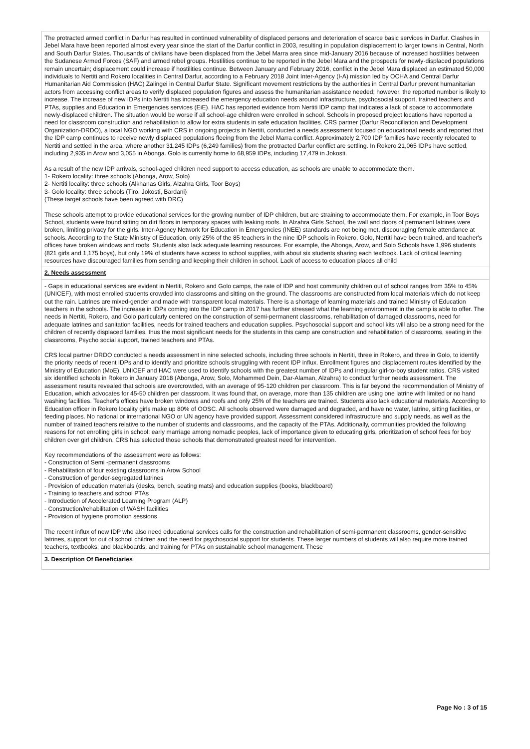The protracted armed conflict in Darfur has resulted in continued vulnerability of displaced persons and deterioration of scarce basic services in Darfur. Clashes in Jebel Mara have been reported almost every year since the start of the Darfur conflict in 2003, resulting in population displacement to larger towns in Central, North and South Darfur States. Thousands of civilians have been displaced from the Jebel Marra area since mid-January 2016 because of increased hostilities between the Sudanese Armed Forces (SAF) and armed rebel groups. Hostilities continue to be reported in the Jebel Mara and the prospects for newly-displaced populations remain uncertain; displacement could increase if hostilities continue. Between January and February 2016, conflict in the Jebel Mara displaced an estimated 50,000 individuals to Nertiti and Rokero localities in Central Darfur, according to a February 2018 Joint Inter-Agency (I-A) mission led by OCHA and Central Darfur Humanitarian Aid Commission (HAC) Zalingei in Central Darfur State. Significant movement restrictions by the authorities in Central Darfur prevent humanitarian actors from accessing conflict areas to verify displaced population figures and assess the humanitarian assistance needed; however, the reported number is likely to increase. The increase of new IDPs into Nertiti has increased the emergency education needs around infrastructure, psychosocial support, trained teachers and PTAs, supplies and Education in Emergencies services (EiE). HAC has reported evidence from Nertiti IDP camp that indicates a lack of space to accommodate newly-displaced children. The situation would be worse if all school-age children were enrolled in school. Schools in proposed project locations have reported a need for classroom construction and rehabilitation to allow for extra students in safe education facilities. CRS partner (Darfur Reconciliation and Development Organization-DRDO), a local NGO working with CRS in ongoing projects in Nertiti, conducted a needs assessment focused on educational needs and reported that the IDP camp continues to receive newly displaced populations fleeing from the Jebel Marra conflict. Approximately 2,700 IDP families have recently relocated to Nertiti and settled in the area, where another 31,245 IDPs (6,249 families) from the protracted Darfur conflict are settling. In Rokero 21,065 IDPs have settled, including 2,935 in Arow and 3,055 in Abonga. Golo is currently home to 68,959 IDPs, including 17,479 in Jokosti.
As a result of the new IDP arrivals, school-aged children need support to access education, as schools are unable to accommodate them.
1- Rokero locality: three schools (Abonga, Arow, Solo)
2- Nertiti locality: three schools (Alkhanas Girls, Alzahra Girls, Toor Boys)
3- Golo locality: three schools (Tiro, Jokosti, Bardani)
(These target schools have been agreed with DRC)
These schools attempt to provide educational services for the growing number of IDP children, but are straining to accommodate them. For example, in Toor Boys School, students were found sitting on dirt floors in temporary spaces with leaking roofs. In Alzahra Girls School, the wall and doors of permanent latrines were broken, limiting privacy for the girls. Inter-Agency Network for Education in Emergencies (INEE) standards are not being met, discouraging female attendance at schools. According to the State Ministry of Education, only 25% of the 85 teachers in the nine IDP schools in Rokero, Golo, Nertiti have been trained, and teacher's offices have broken windows and roofs. Students also lack adequate learning resources. For example, the Abonga, Arow, and Solo Schools have 1,996 students (821 girls and 1,175 boys), but only 19% of students have access to school supplies, with about six students sharing each textbook. Lack of critical learning resources have discouraged families from sending and keeping their children in school. Lack of access to education places all child
2. Needs assessment
- Gaps in educational services are evident in Nertiti, Rokero and Golo camps, the rate of IDP and host community children out of school ranges from 35% to 45% (UNICEF), with most enrolled students crowded into classrooms and sitting on the ground. The classrooms are constructed from local materials which do not keep out the rain. Latrines are mixed-gender and made with transparent local materials. There is a shortage of learning materials and trained Ministry of Education teachers in the schools. The increase in IDPs coming into the IDP camp in 2017 has further stressed what the learning environment in the camp is able to offer. The needs in Nertiti, Rokero, and Golo particularly centered on the construction of semi-permanent classrooms, rehabilitation of damaged classrooms, need for adequate latrines and sanitation facilities, needs for trained teachers and education supplies. Psychosocial support and school kits will also be a strong need for the children of recently displaced families, thus the most significant needs for the students in this camp are construction and rehabilitation of classrooms, seating in the classrooms, Psycho social support, trained teachers and PTAs.
CRS local partner DRDO conducted a needs assessment in nine selected schools, including three schools in Nertiti, three in Rokero, and three in Golo, to identify the priority needs of recent IDPs and to identify and prioritize schools struggling with recent IDP influx. Enrollment figures and displacement routes identified by the Ministry of Education (MoE), UNICEF and HAC were used to identify schools with the greatest number of IDPs and irregular girl-to-boy student ratios. CRS visited six identified schools in Rokero in January 2018 (Abonga, Arow, Solo, Mohammed Dein, Dar-Alaman, Alzahra) to conduct further needs assessment. The assessment results revealed that schools are overcrowded, with an average of 95-120 children per classroom. This is far beyond the recommendation of Ministry of Education, which advocates for 45-50 children per classroom. It was found that, on average, more than 135 children are using one latrine with limited or no hand washing facilities. Teacher's offices have broken windows and roofs and only 25% of the teachers are trained. Students also lack educational materials. According to Education officer in Rokero locality girls make up 80% of OOSC. All schools observed were damaged and degraded, and have no water, latrine, sitting facilities, or feeding places. No national or international NGO or UN agency have provided support. Assessment considered infrastructure and supply needs, as well as the number of trained teachers relative to the number of students and classrooms, and the capacity of the PTAs. Additionally, communities provided the following reasons for not enrolling girls in school: early marriage among nomadic peoples, lack of importance given to educating girls, prioritization of school fees for boy children over girl children. CRS has selected those schools that demonstrated greatest need for intervention.
Key recommendations of the assessment were as follows:
- Construction of Semi -permanent classrooms
- Rehabilitation of four existing classrooms in Arow School
- Construction of gender-segregated latrines
- Provision of education materials (desks, bench, seating mats) and education supplies (books, blackboard)
- Training to teachers and school PTAs
- Introduction of Accelerated Learning Program (ALP)
- Construction/rehabilitation of WASH facilities
- Provision of hygiene promotion sessions
The recent influx of new IDP who also need educational services calls for the construction and rehabilitation of semi-permanent classrooms, gender-sensitive latrines, support for out of school children and the need for psychosocial support for students. These larger numbers of students will also require more trained teachers, textbooks, and blackboards, and training for PTAs on sustainable school management. These
3. Description Of Beneficiaries
Page No : 3 of 15